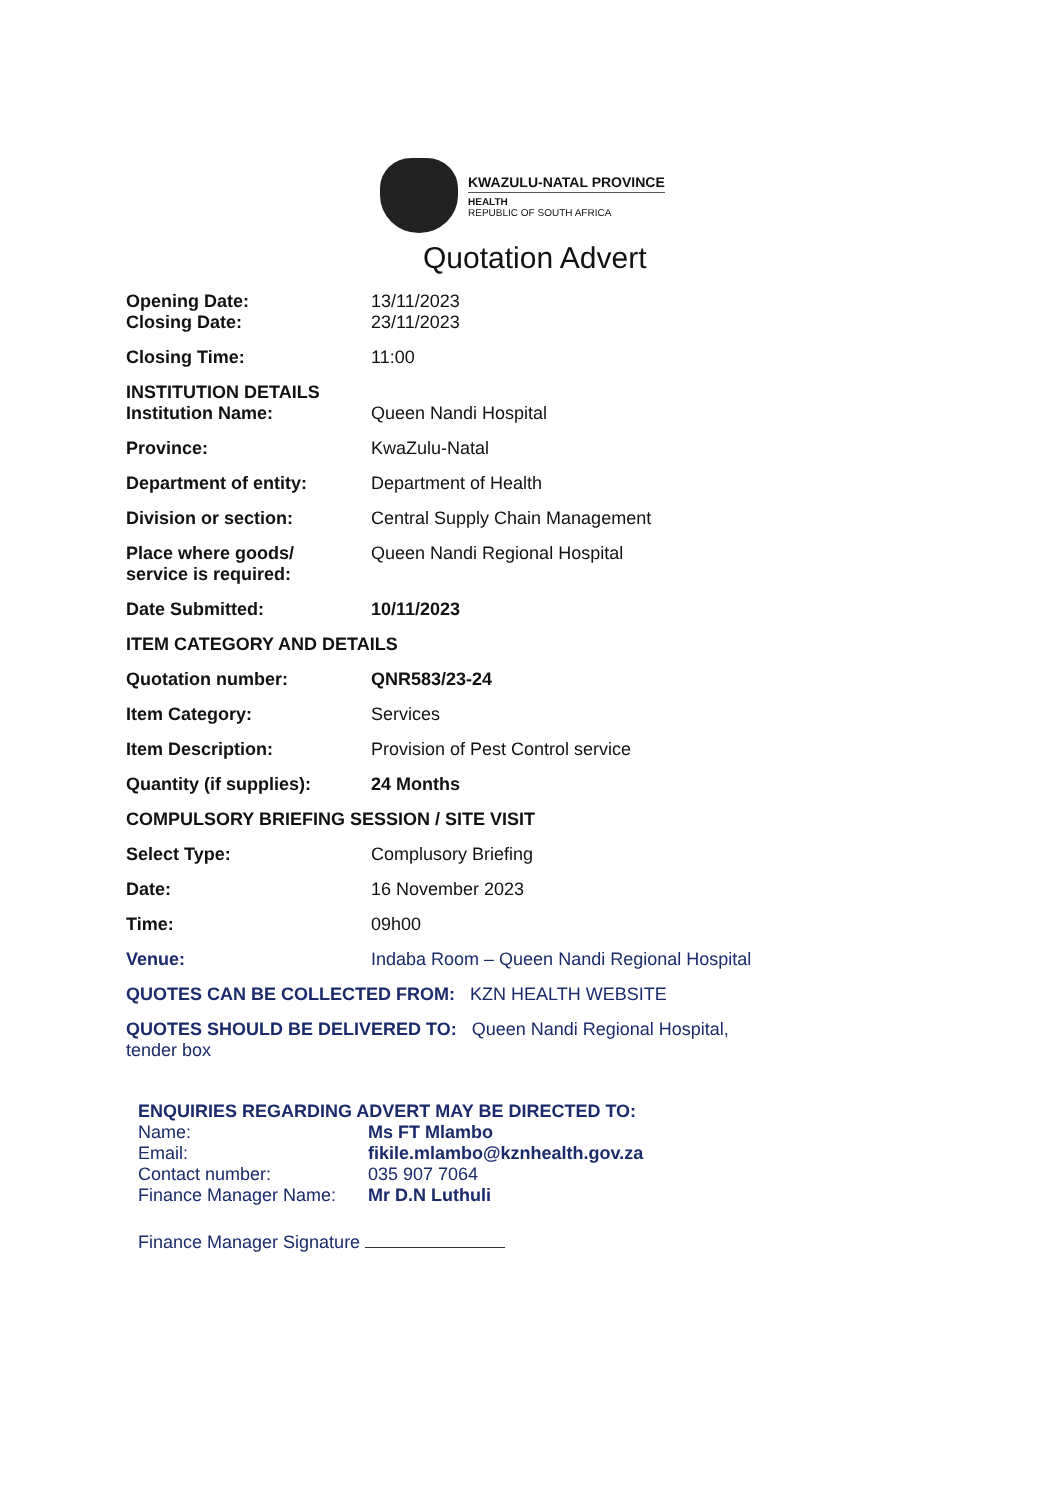KWAZULU-NATAL PROVINCE
HEALTH
REPUBLIC OF SOUTH AFRICA
Quotation Advert
| Opening Date: | 13/11/2023 |
| Closing Date: | 23/11/2023 |
| Closing Time: | 11:00 |
| INSTITUTION DETAILS | |
| Institution Name: | Queen Nandi Hospital |
| Province: | KwaZulu-Natal |
| Department of entity: | Department of Health |
| Division or section: | Central Supply Chain Management |
| Place where goods/ service is required: | Queen Nandi Regional Hospital |
| Date Submitted: | 10/11/2023 |
| ITEM CATEGORY AND DETAILS | |
| Quotation number: | QNR583/23-24 |
| Item Category: | Services |
| Item Description: | Provision of Pest Control service |
| Quantity (if supplies): | 24 Months |
| COMPULSORY BRIEFING SESSION / SITE VISIT | |
| Select Type: | Complusory Briefing |
| Date: | 16 November 2023 |
| Time: | 09h00 |
| Venue: | Indaba Room – Queen Nandi Regional Hospital |
| QUOTES CAN BE COLLECTED FROM: KZN HEALTH WEBSITE | |
| QUOTES SHOULD BE DELIVERED TO: Queen Nandi Regional Hospital, tender box | |
ENQUIRIES REGARDING ADVERT MAY BE DIRECTED TO:
| Name: | Ms FT Mlambo |
| Email: | fikile.mlambo@kznhealth.gov.za |
| Contact number: | 035 907 7064 |
| Finance Manager Name: | Mr D.N Luthuli |
Finance Manager Signature